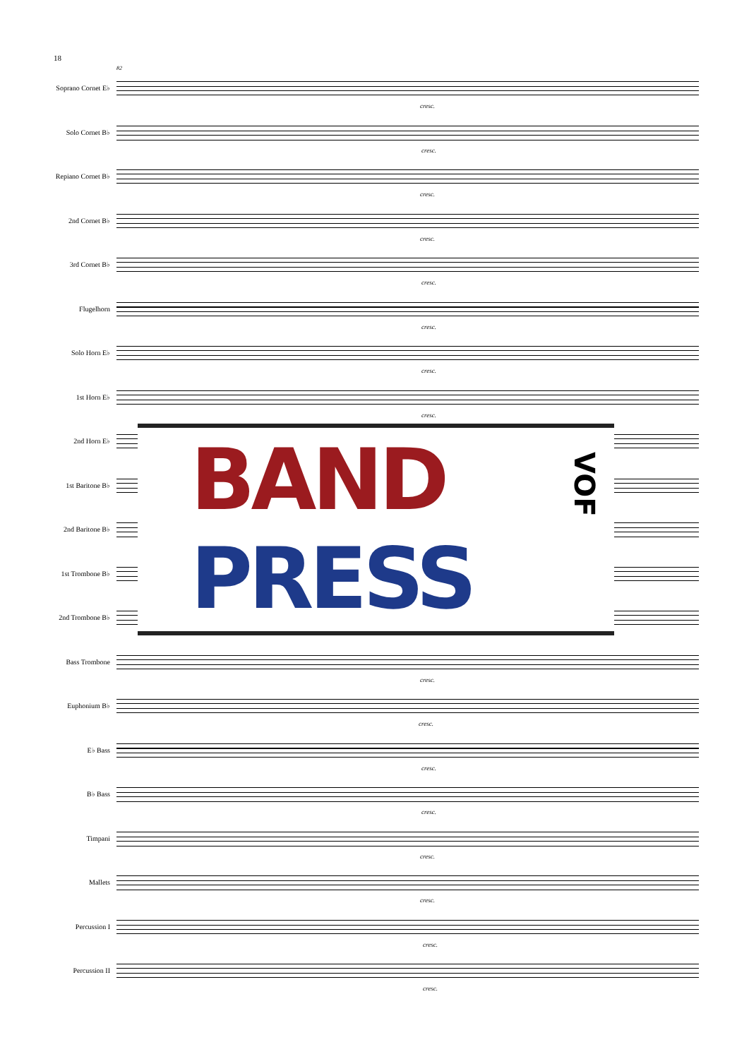18
82
Soprano Cornet E♭
cresc.
Solo Cornet B♭
cresc.
Repiano Cornet B♭
cresc.
2nd Cornet B♭
cresc.
3rd Cornet B♭
cresc.
Flugelhorn
cresc.
Solo Horn E♭
cresc.
1st Horn E♭
cresc.
2nd Horn E♭
1st Baritone B♭
2nd Baritone B♭
1st Trombone B♭
2nd Trombone B♭
Bass Trombone
cresc.
Euphonium B♭
cresc.
E♭ Bass
cresc.
B♭ Bass
cresc.
Timpani
cresc.
Mallets
cresc.
Percussion I
cresc.
Percussion II
cresc.
BAND
VOF
PRESS